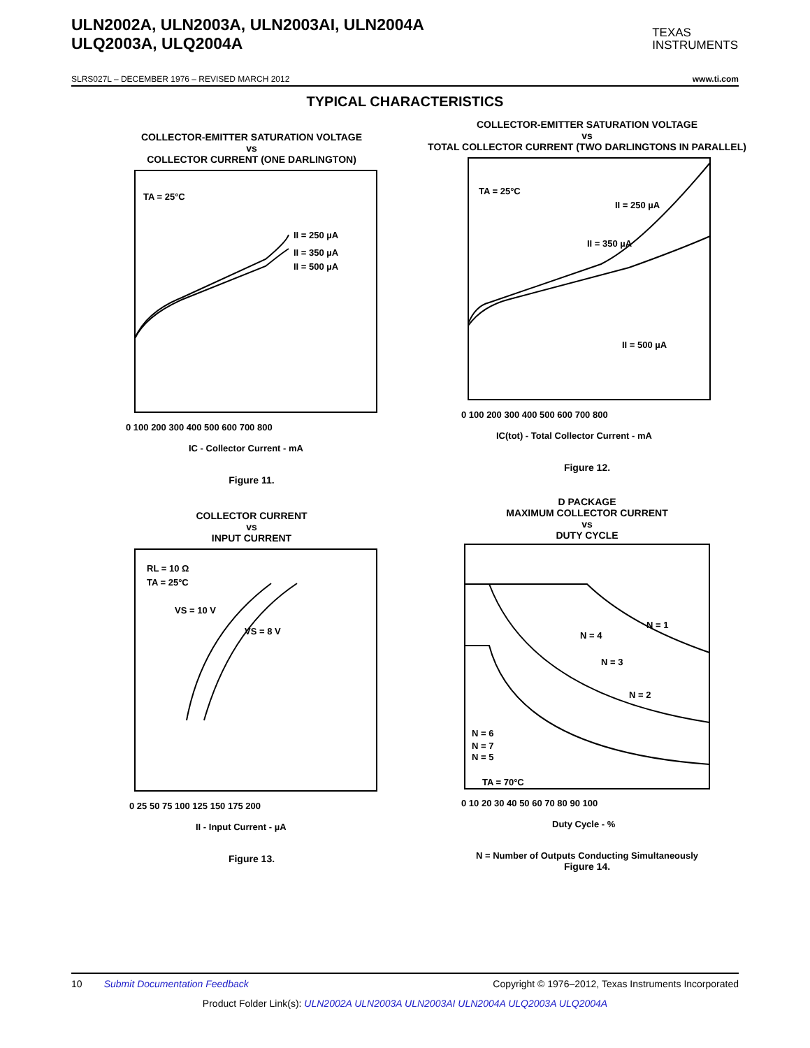ULN2002A, ULN2003A, ULN2003AI, ULN2004A
ULQ2003A, ULQ2004A
TEXAS
INSTRUMENTS
SLRS027L – DECEMBER 1976 – REVISED MARCH 2012 www.ti.com
TYPICAL CHARACTERISTICS
COLLECTOR-EMITTER SATURATION VOLTAGE
vs
COLLECTOR CURRENT (ONE DARLINGTON)
II = 250 µA
II = 350 µA
II = 500 µA
TA = 25°C
0 100 200 300 400 500 600 700 800
IC - Collector Current - mA
Figure 11.
COLLECTOR-EMITTER SATURATION VOLTAGE
vs
TOTAL COLLECTOR CURRENT (TWO DARLINGTONS IN PARALLEL)
TA = 25°C
II = 250 µA
II = 350 µA
II = 500 µA
0 100 200 300 400 500 600 700 800
IC(tot) - Total Collector Current - mA
Figure 12.
COLLECTOR CURRENT
vs
INPUT CURRENT
RL = 10 Ω
TA = 25°C
VS = 10 V
VS = 8 V
0 25 50 75 100 125 150 175 200
II - Input Current - µA
Figure 13.
D PACKAGE
MAXIMUM COLLECTOR CURRENT
vs
DUTY CYCLE
N = 1
N = 4
N = 3
N = 2
N = 6
N = 7
N = 5
TA = 70°C
0 10 20 30 40 50 60 70 80 90 100
Duty Cycle - %
N = Number of Outputs Conducting Simultaneously
Figure 14.
10 Submit Documentation Feedback Copyright © 1976–2012, Texas Instruments Incorporated
Product Folder Link(s): ULN2002A ULN2003A ULN2003AI ULN2004A ULQ2003A ULQ2004A